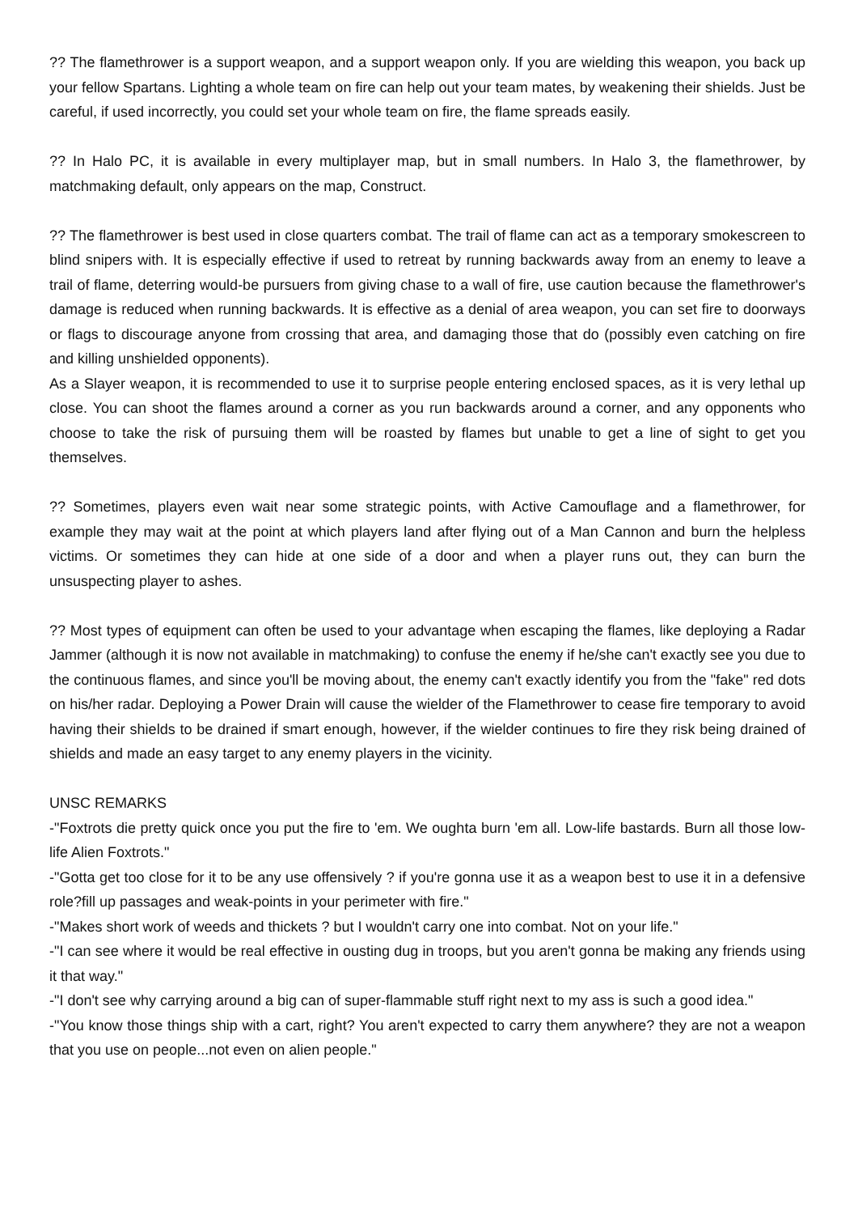?? The flamethrower is a support weapon, and a support weapon only. If you are wielding this weapon, you back up your fellow Spartans. Lighting a whole team on fire can help out your team mates, by weakening their shields. Just be careful, if used incorrectly, you could set your whole team on fire, the flame spreads easily.
?? In Halo PC, it is available in every multiplayer map, but in small numbers. In Halo 3, the flamethrower, by matchmaking default, only appears on the map, Construct.
?? The flamethrower is best used in close quarters combat. The trail of flame can act as a temporary smokescreen to blind snipers with. It is especially effective if used to retreat by running backwards away from an enemy to leave a trail of flame, deterring would-be pursuers from giving chase to a wall of fire, use caution because the flamethrower's damage is reduced when running backwards. It is effective as a denial of area weapon, you can set fire to doorways or flags to discourage anyone from crossing that area, and damaging those that do (possibly even catching on fire and killing unshielded opponents).
As a Slayer weapon, it is recommended to use it to surprise people entering enclosed spaces, as it is very lethal up close. You can shoot the flames around a corner as you run backwards around a corner, and any opponents who choose to take the risk of pursuing them will be roasted by flames but unable to get a line of sight to get you themselves.
?? Sometimes, players even wait near some strategic points, with Active Camouflage and a flamethrower, for example they may wait at the point at which players land after flying out of a Man Cannon and burn the helpless victims. Or sometimes they can hide at one side of a door and when a player runs out, they can burn the unsuspecting player to ashes.
?? Most types of equipment can often be used to your advantage when escaping the flames, like deploying a Radar Jammer (although it is now not available in matchmaking) to confuse the enemy if he/she can't exactly see you due to the continuous flames, and since you'll be moving about, the enemy can't exactly identify you from the "fake" red dots on his/her radar. Deploying a Power Drain will cause the wielder of the Flamethrower to cease fire temporary to avoid having their shields to be drained if smart enough, however, if the wielder continues to fire they risk being drained of shields and made an easy target to any enemy players in the vicinity.
UNSC REMARKS
-"Foxtrots die pretty quick once you put the fire to 'em. We oughta burn 'em all. Low-life bastards. Burn all those low-life Alien Foxtrots."
-"Gotta get too close for it to be any use offensively ? if you're gonna use it as a weapon best to use it in a defensive role?fill up passages and weak-points in your perimeter with fire."
-"Makes short work of weeds and thickets ? but I wouldn't carry one into combat. Not on your life."
-"I can see where it would be real effective in ousting dug in troops, but you aren't gonna be making any friends using it that way."
-"I don't see why carrying around a big can of super-flammable stuff right next to my ass is such a good idea."
-"You know those things ship with a cart, right? You aren't expected to carry them anywhere? they are not a weapon that you use on people...not even on alien people."